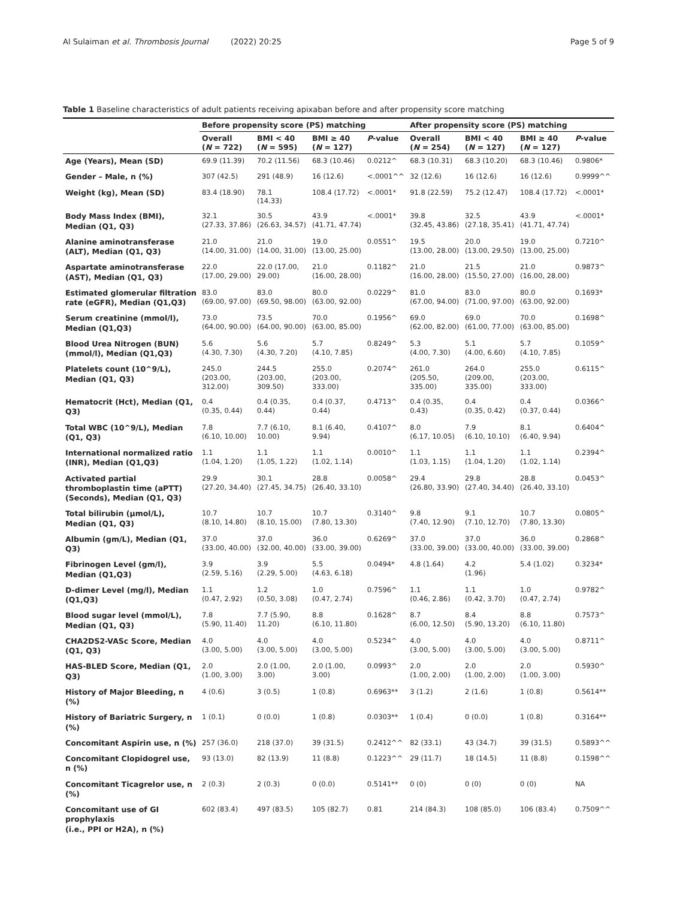Al Sulaiman et al. Thrombosis Journal (2022) 20:25 Page 5 of 9
Table 1 Baseline characteristics of adult patients receiving apixaban before and after propensity score matching
| | Before propensity score (PS) matching | | | | After propensity score (PS) matching | | | |
| --- | --- | --- | --- | --- | --- | --- | --- | --- |
| | Overall ( N = 722) | BMI < 40 ( N = 595) | BMI ≥ 40 ( N = 127) | P -value | Overall ( N = 254) | BMI < 40 ( N = 127) | BMI ≥ 40 ( N = 127) | P -value |
| Age (Years), Mean (SD) | 69.9 (11.39) | 70.2 (11.56) | 68.3 (10.46) | 0.0212^ | 68.3 (10.31) | 68.3 (10.20) | 68.3 (10.46) | 0.9806* |
| Gender – Male, n (%) | 307 (42.5) | 291 (48.9) | 16 (12.6) | <.0001^^ | 32 (12.6) | 16 (12.6) | 16 (12.6) | 0.9999^^ |
| Weight (kg), Mean (SD) | 83.4 (18.90) | 78.1 (14.33) | 108.4 (17.72) | <.0001* | 91.8 (22.59) | 75.2 (12.47) | 108.4 (17.72) | <.0001* |
| Body Mass Index (BMI), Median (Q1, Q3) | 32.1 (27.33, 37.86) | 30.5 (26.63, 34.57) | 43.9 (41.71, 47.74) | <.0001* | 39.8 (32.45, 43.86) | 32.5 (27.18, 35.41) | 43.9 (41.71, 47.74) | <.0001* |
| Alanine aminotransferase (ALT), Median (Q1, Q3) | 21.0 (14.00, 31.00) | 21.0 (14.00, 31.00) | 19.0 (13.00, 25.00) | 0.0551^ | 19.5 (13.00, 28.00) | 20.0 (13.00, 29.50) | 19.0 (13.00, 25.00) | 0.7210^ |
| Aspartate aminotransferase (AST), Median (Q1, Q3) | 22.0 (17.00, 29.00) | 22.0 (17.00, 29.00) | 21.0 (16.00, 28.00) | 0.1182^ | 21.0 (16.00, 28.00) | 21.5 (15.50, 27.00) | 21.0 (16.00, 28.00) | 0.9873^ |
| Estimated glomerular filtration rate (eGFR), Median (Q1,Q3) | 83.0 (69.00, 97.00) | 83.0 (69.50, 98.00) | 80.0 (63.00, 92.00) | 0.0229^ | 81.0 (67.00, 94.00) | 83.0 (71.00, 97.00) | 80.0 (63.00, 92.00) | 0.1693* |
| Serum creatinine (mmol/l), Median (Q1,Q3) | 73.0 (64.00, 90.00) | 73.5 (64.00, 90.00) | 70.0 (63.00, 85.00) | 0.1956^ | 69.0 (62.00, 82.00) | 69.0 (61.00, 77.00) | 70.0 (63.00, 85.00) | 0.1698^ |
| Blood Urea Nitrogen (BUN) (mmol/l), Median (Q1,Q3) | 5.6 (4.30, 7.30) | 5.6 (4.30, 7.20) | 5.7 (4.10, 7.85) | 0.8249^ | 5.3 (4.00, 7.30) | 5.1 (4.00, 6.60) | 5.7 (4.10, 7.85) | 0.1059^ |
| Platelets count (10^9/L), Median (Q1, Q3) | 245.0 (203.00, 312.00) | 244.5 (203.00, 309.50) | 255.0 (203.00, 333.00) | 0.2074^ | 261.0 (205.50, 335.00) | 264.0 (209.00, 335.00) | 255.0 (203.00, 333.00) | 0.6115^ |
| Hematocrit (Hct), Median (Q1, Q3) | 0.4 (0.35, 0.44) | 0.4 (0.35, 0.44) | 0.4 (0.37, 0.44) | 0.4713^ | 0.4 (0.35, 0.43) | 0.4 (0.35, 0.42) | 0.4 (0.37, 0.44) | 0.0366^ |
| Total WBC (10^9/L), Median (Q1, Q3) | 7.8 (6.10, 10.00) | 7.7 (6.10, 10.00) | 8.1 (6.40, 9.94) | 0.4107^ | 8.0 (6.17, 10.05) | 7.9 (6.10, 10.10) | 8.1 (6.40, 9.94) | 0.6404^ |
| International normalized ratio (INR), Median (Q1,Q3) | 1.1 (1.04, 1.20) | 1.1 (1.05, 1.22) | 1.1 (1.02, 1.14) | 0.0010^ | 1.1 (1.03, 1.15) | 1.1 (1.04, 1.20) | 1.1 (1.02, 1.14) | 0.2394^ |
| Activated partial thromboplastin time (aPTT) (Seconds), Median (Q1, Q3) | 29.9 (27.20, 34.40) | 30.1 (27.45, 34.75) | 28.8 (26.40, 33.10) | 0.0058^ | 29.4 (26.80, 33.90) | 29.8 (27.40, 34.40) | 28.8 (26.40, 33.10) | 0.0453^ |
| Total bilirubin (μmol/L), Median (Q1, Q3) | 10.7 (8.10, 14.80) | 10.7 (8.10, 15.00) | 10.7 (7.80, 13.30) | 0.3140^ | 9.8 (7.40, 12.90) | 9.1 (7.10, 12.70) | 10.7 (7.80, 13.30) | 0.0805^ |
| Albumin (gm/L), Median (Q1, Q3) | 37.0 (33.00, 40.00) | 37.0 (32.00, 40.00) | 36.0 (33.00, 39.00) | 0.6269^ | 37.0 (33.00, 39.00) | 37.0 (33.00, 40.00) | 36.0 (33.00, 39.00) | 0.2868^ |
| Fibrinogen Level (gm/l), Median (Q1,Q3) | 3.9 (2.59, 5.16) | 3.9 (2.29, 5.00) | 5.5 (4.63, 6.18) | 0.0494* | 4.8 (1.64) | 4.2 (1.96) | 5.4 (1.02) | 0.3234* |
| D-dimer Level (mg/l), Median (Q1,Q3) | 1.1 (0.47, 2.92) | 1.2 (0.50, 3.08) | 1.0 (0.47, 2.74) | 0.7596^ | 1.1 (0.46, 2.86) | 1.1 (0.42, 3.70) | 1.0 (0.47, 2.74) | 0.9782^ |
| Blood sugar level (mmol/L), Median (Q1, Q3) | 7.8 (5.90, 11.40) | 7.7 (5.90, 11.20) | 8.8 (6.10, 11.80) | 0.1628^ | 8.7 (6.00, 12.50) | 8.4 (5.90, 13.20) | 8.8 (6.10, 11.80) | 0.7573^ |
| CHA2DS2-VASc Score, Median (Q1, Q3) | 4.0 (3.00, 5.00) | 4.0 (3.00, 5.00) | 4.0 (3.00, 5.00) | 0.5234^ | 4.0 (3.00, 5.00) | 4.0 (3.00, 5.00) | 4.0 (3.00, 5.00) | 0.8711^ |
| HAS-BLED Score, Median (Q1, Q3) | 2.0 (1.00, 3.00) | 2.0 (1.00, 3.00) | 2.0 (1.00, 3.00) | 0.0993^ | 2.0 (1.00, 2.00) | 2.0 (1.00, 2.00) | 2.0 (1.00, 3.00) | 0.5930^ |
| History of Major Bleeding, n (%) | 4 (0.6) | 3 (0.5) | 1 (0.8) | 0.6963** | 3 (1.2) | 2 (1.6) | 1 (0.8) | 0.5614** |
| History of Bariatric Surgery, n (%) | 1 (0.1) | 0 (0.0) | 1 (0.8) | 0.0303** | 1 (0.4) | 0 (0.0) | 1 (0.8) | 0.3164** |
| Concomitant Aspirin use, n (%) | 257 (36.0) | 218 (37.0) | 39 (31.5) | 0.2412^^ | 82 (33.1) | 43 (34.7) | 39 (31.5) | 0.5893^^ |
| Concomitant Clopidogrel use, n (%) | 93 (13.0) | 82 (13.9) | 11 (8.8) | 0.1223^^ | 29 (11.7) | 18 (14.5) | 11 (8.8) | 0.1598^^ |
| Concomitant Ticagrelor use, n (%) | 2 (0.3) | 2 (0.3) | 0 (0.0) | 0.5141** | 0 (0) | 0 (0) | 0 (0) | NA |
| Concomitant use of GI prophylaxis (i.e., PPI or H2A), n (%) | 602 (83.4) | 497 (83.5) | 105 (82.7) | 0.81 | 214 (84.3) | 108 (85.0) | 106 (83.4) | 0.7509^^ |